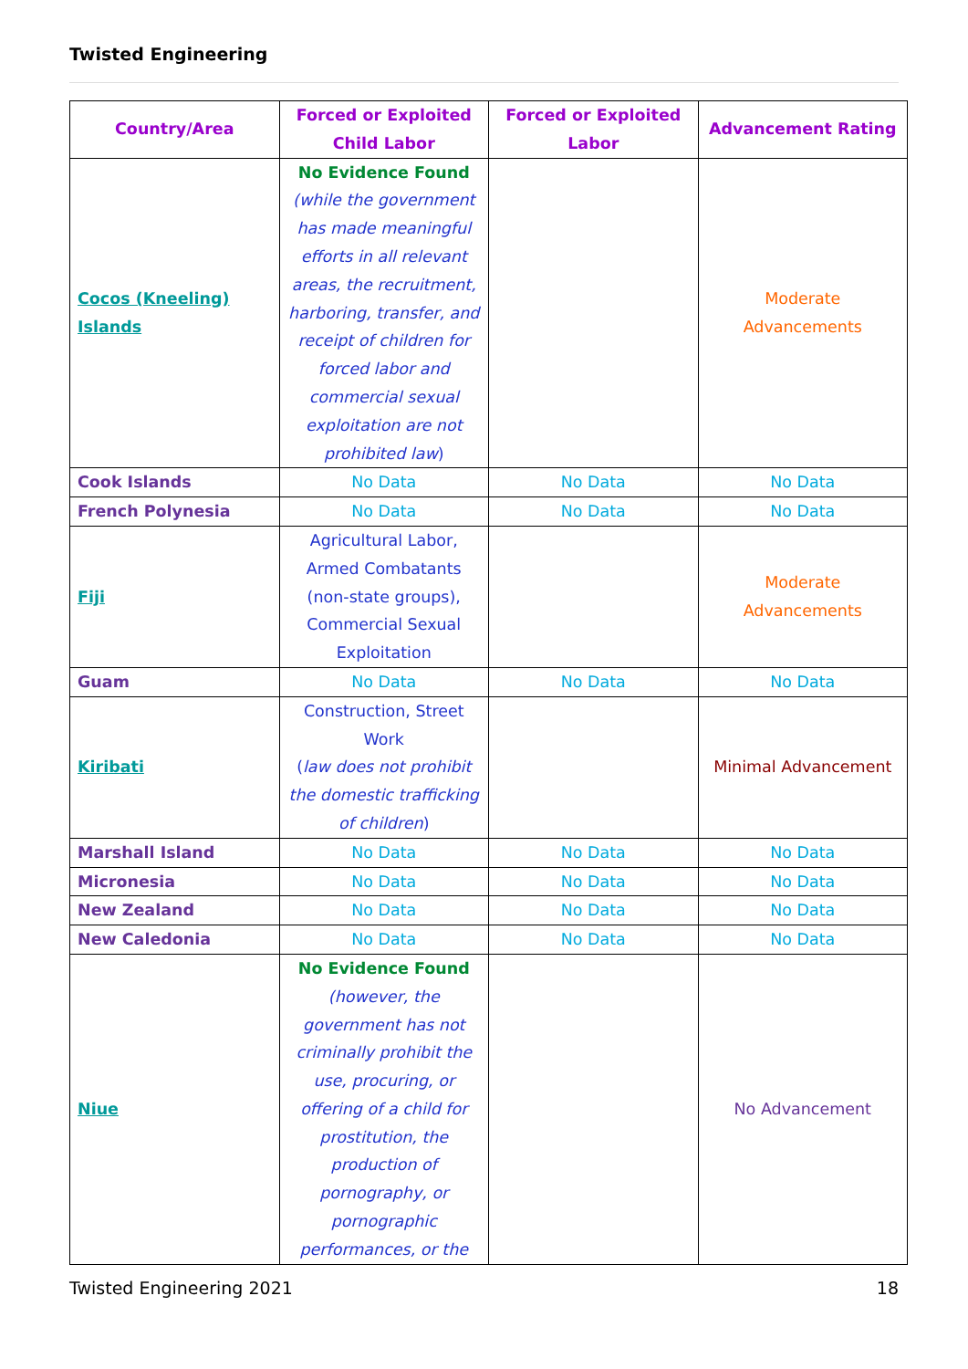Twisted Engineering
| Country/Area | Forced or Exploited Child Labor | Forced or Exploited Labor | Advancement Rating |
| --- | --- | --- | --- |
| Cocos (Kneeling) Islands | No Evidence Found (while the government has made meaningful efforts in all relevant areas, the recruitment, harboring, transfer, and receipt of children for forced labor and commercial sexual exploitation are not prohibited law ) | | Moderate Advancements |
| Cook Islands | No Data | No Data | No Data |
| French Polynesia | No Data | No Data | No Data |
| Fiji | Agricultural Labor, Armed Combatants (non-state groups), Commercial Sexual Exploitation | | Moderate Advancements |
| Guam | No Data | No Data | No Data |
| Kiribati | Construction, Street Work ( law does not prohibit the domestic trafficking of children ) | | Minimal Advancement |
| Marshall Island | No Data | No Data | No Data |
| Micronesia | No Data | No Data | No Data |
| New Zealand | No Data | No Data | No Data |
| New Caledonia | No Data | No Data | No Data |
| Niue | No Evidence Found (however, the government has not criminally prohibit the use, procuring, or offering of a child for prostitution, the production of pornography, or pornographic performances, or the | | No Advancement |
Twisted Engineering 2021 18